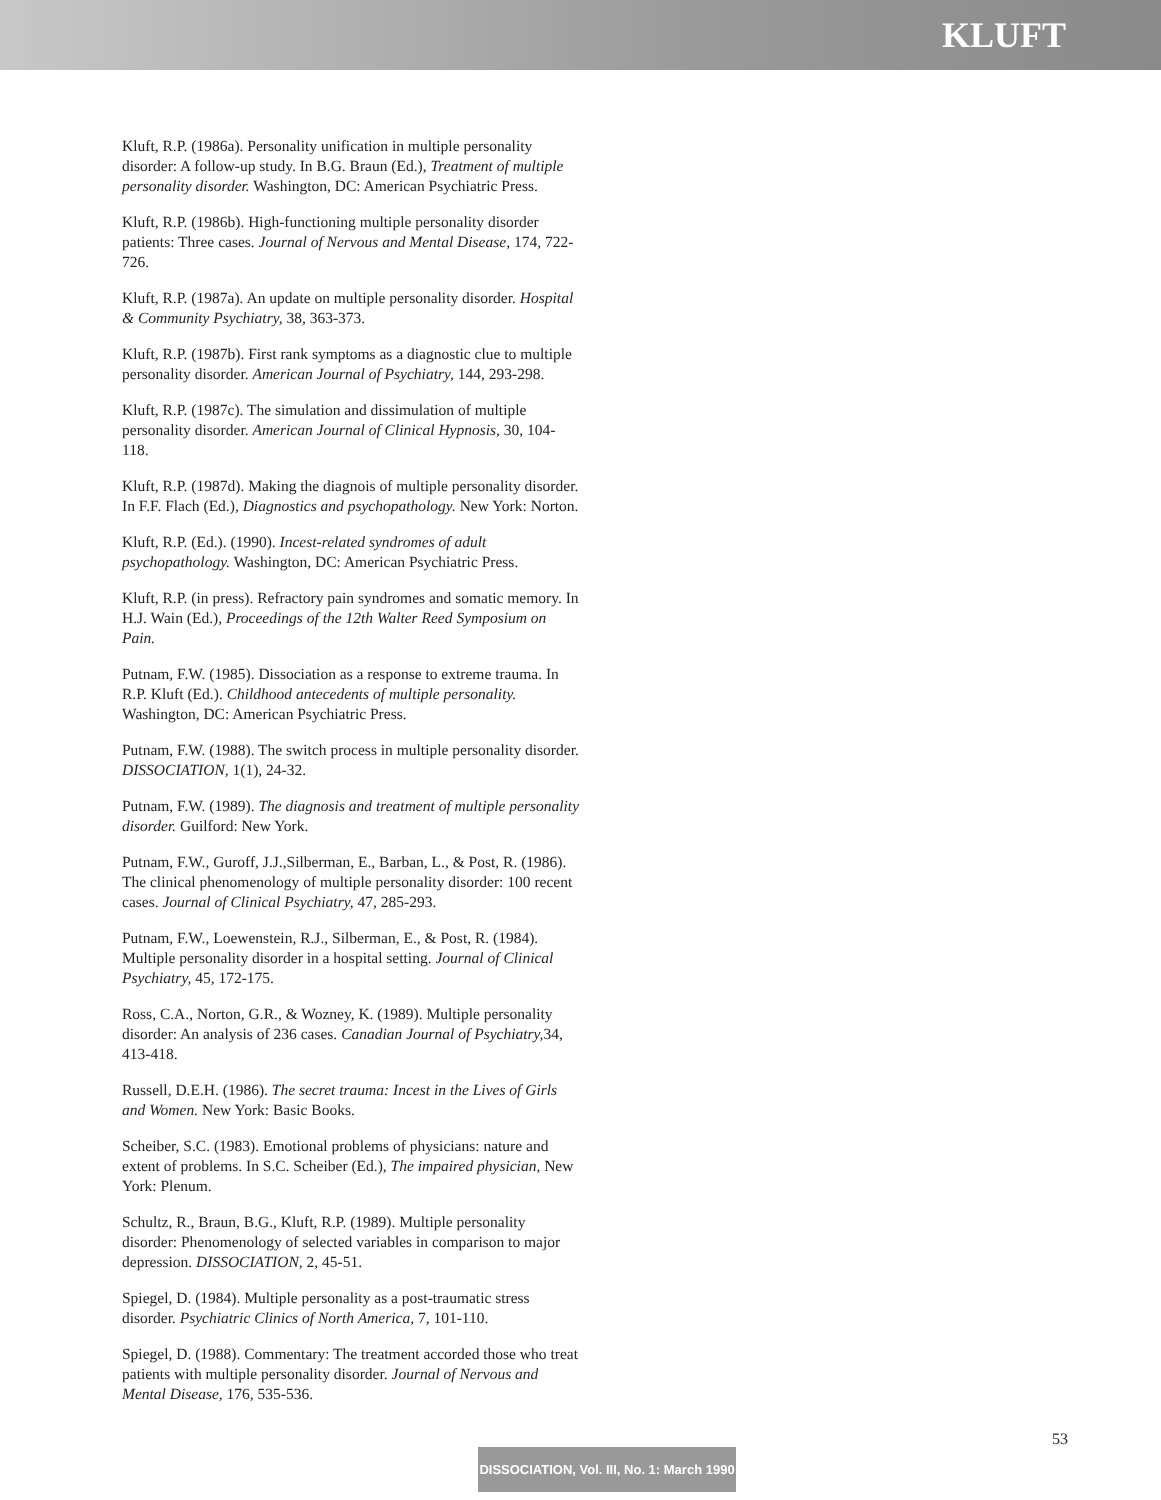KLUFT
Kluft, R.P. (1986a). Personality unification in multiple personality disorder: A follow-up study. In B.G. Braun (Ed.), Treatment of multiple personality disorder. Washington, DC: American Psychiatric Press.
Kluft, R.P. (1986b). High-functioning multiple personality disorder patients: Three cases. Journal of Nervous and Mental Disease, 174, 722-726.
Kluft, R.P. (1987a). An update on multiple personality disorder. Hospital & Community Psychiatry, 38, 363-373.
Kluft, R.P. (1987b). First rank symptoms as a diagnostic clue to multiple personality disorder. American Journal of Psychiatry, 144, 293-298.
Kluft, R.P. (1987c). The simulation and dissimulation of multiple personality disorder. American Journal of Clinical Hypnosis, 30, 104-118.
Kluft, R.P. (1987d). Making the diagnois of multiple personality disorder. In F.F. Flach (Ed.), Diagnostics and psychopathology. New York: Norton.
Kluft, R.P. (Ed.). (1990). Incest-related syndromes of adult psychopathology. Washington, DC: American Psychiatric Press.
Kluft, R.P. (in press). Refractory pain syndromes and somatic memory. In H.J. Wain (Ed.), Proceedings of the 12th Walter Reed Symposium on Pain.
Putnam, F.W. (1985). Dissociation as a response to extreme trauma. In R.P. Kluft (Ed.). Childhood antecedents of multiple personality. Washington, DC: American Psychiatric Press.
Putnam, F.W. (1988). The switch process in multiple personality disorder. DISSOCIATION, 1(1), 24-32.
Putnam, F.W. (1989). The diagnosis and treatment of multiple personality disorder. Guilford: New York.
Putnam, F.W., Guroff, J.J.,Silberman, E., Barban, L., & Post, R. (1986). The clinical phenomenology of multiple personality disorder: 100 recent cases. Journal of Clinical Psychiatry, 47, 285-293.
Putnam, F.W., Loewenstein, R.J., Silberman, E., & Post, R. (1984). Multiple personality disorder in a hospital setting. Journal of Clinical Psychiatry, 45, 172-175.
Ross, C.A., Norton, G.R., & Wozney, K. (1989). Multiple personality disorder: An analysis of 236 cases. Canadian Journal of Psychiatry, 34, 413-418.
Russell, D.E.H. (1986). The secret trauma: Incest in the Lives of Girls and Women. New York: Basic Books.
Scheiber, S.C. (1983). Emotional problems of physicians: nature and extent of problems. In S.C. Scheiber (Ed.), The impaired physician, New York: Plenum.
Schultz, R., Braun, B.G., Kluft, R.P. (1989). Multiple personality disorder: Phenomenology of selected variables in comparison to major depression. DISSOCIATION, 2, 45-51.
Spiegel, D. (1984). Multiple personality as a post-traumatic stress disorder. Psychiatric Clinics of North America, 7, 101-110.
Spiegel, D. (1988). Commentary: The treatment accorded those who treat patients with multiple personality disorder. Journal of Nervous and Mental Disease, 176, 535-536.
53
DISSOCIATION, Vol. III, No. 1: March 1990